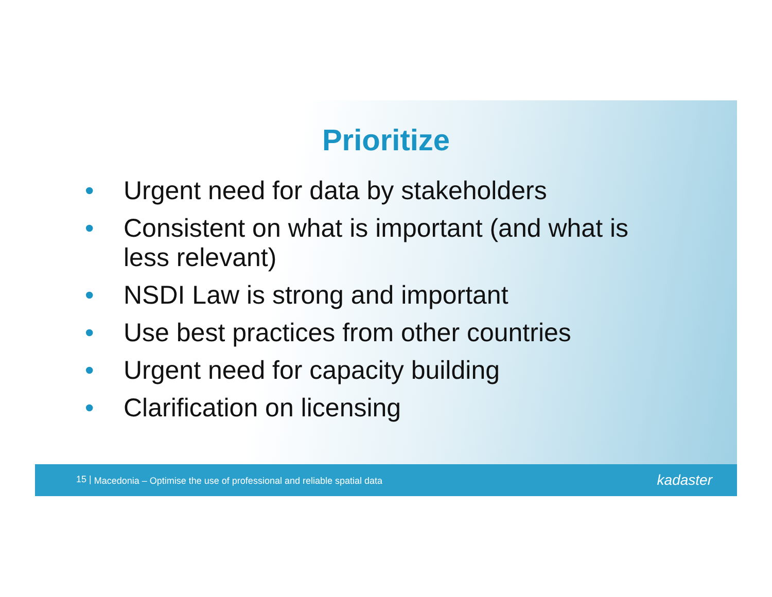Prioritize
• Urgent need for data by stakeholders
• Consistent on what is important (and what is less relevant)
• NSDI Law is strong and important
• Use best practices from other countries
• Urgent need for capacity building
• Clarification on licensing
15 | Macedonia – Optimise the use of professional and reliable spatial data
kadaster